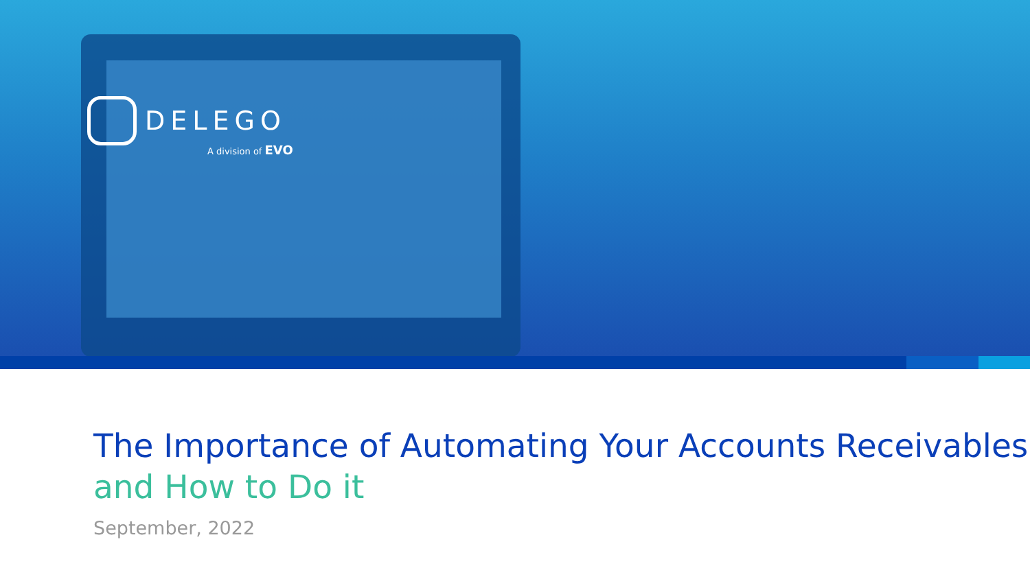DELEGO
A division of EVO
The Importance of Automating Your Accounts Receivables
and How to Do it
September, 2022